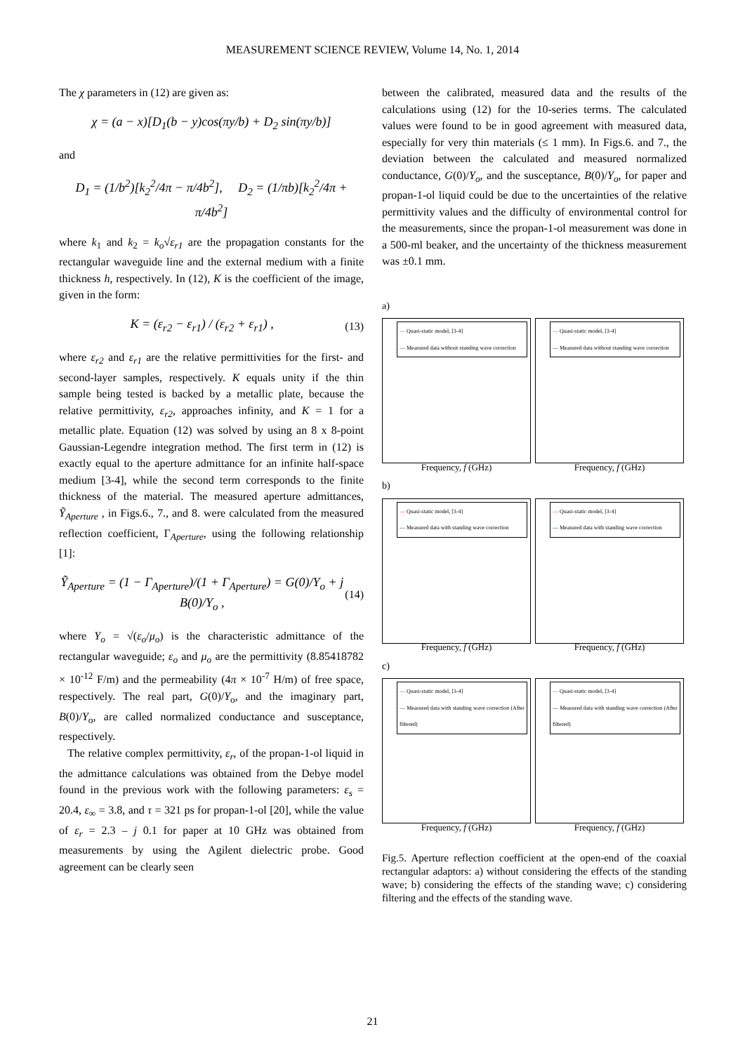MEASUREMENT SCIENCE REVIEW, Volume 14, No. 1, 2014
The χ parameters in (12) are given as:
χ = (a − x)[D<sub>1</sub>(b − y)cos(πy/b) + D<sub>2</sub> sin(πy/b)]
and
D<sub>1</sub> = (1/b<sup>2</sup>)[k<sub>2</sub><sup>2</sup>/4π − π/4b<sup>2</sup>], D<sub>2</sub> = (1/πb)[k<sub>2</sub><sup>2</sup>/4π + π/4b<sup>2</sup>]
where k<sub>1</sub> and k<sub>2</sub> = k<sub>o</sub>√ε<sub>r1</sub> are the propagation constants for the rectangular waveguide line and the external medium with a finite thickness h, respectively. In (12), K is the coefficient of the image, given in the form:
K = (ε<sub>r2</sub> − ε<sub>r1</sub>) / (ε<sub>r2</sub> + ε<sub>r1</sub>) , (13)
where ε<sub>r2</sub> and ε<sub>r1</sub> are the relative permittivities for the first- and second-layer samples, respectively. K equals unity if the thin sample being tested is backed by a metallic plate, because the relative permittivity, ε<sub>r2</sub>, approaches infinity, and K = 1 for a metallic plate. Equation (12) was solved by using an 8 x 8-point Gaussian-Legendre integration method. The first term in (12) is exactly equal to the aperture admittance for an infinite half-space medium [3-4], while the second term corresponds to the finite thickness of the material. The measured aperture admittances, Ỹ<sub>Aperture</sub> , in Figs.6., 7., and 8. were calculated from the measured reflection coefficient, Γ<sub>Aperture</sub>, using the following relationship [1]:
Ỹ<sub>Aperture</sub> = (1 − Γ<sub>Aperture</sub>)/(1 + Γ<sub>Aperture</sub>) = G(0)/Y<sub>o</sub> + j B(0)/Y<sub>o</sub> , (14)
where Y<sub>o</sub> = √(ε<sub>o</sub>/μ<sub>o</sub>) is the characteristic admittance of the rectangular waveguide; ε<sub>o</sub> and μ<sub>o</sub> are the permittivity (8.85418782 × 10<sup>-12</sup> F/m) and the permeability (4π × 10<sup>-7</sup> H/m) of free space, respectively. The real part, G(0)/Y<sub>o</sub>, and the imaginary part, B(0)/Y<sub>o</sub>, are called normalized conductance and susceptance, respectively.
The relative complex permittivity, ε<sub>r</sub>, of the propan-1-ol liquid in the admittance calculations was obtained from the Debye model found in the previous work with the following parameters: ε<sub>s</sub> = 20.4, ε<sub>∞</sub> = 3.8, and τ = 321 ps for propan-1-ol [20], while the value of ε<sub>r</sub> = 2.3 – j 0.1 for paper at 10 GHz was obtained from measurements by using the Agilent dielectric probe. Good agreement can be clearly seen
between the calibrated, measured data and the results of the calculations using (12) for the 10-series terms. The calculated values were found to be in good agreement with measured data, especially for very thin materials (≤ 1 mm). In Figs.6. and 7., the deviation between the calculated and measured normalized conductance, G(0)/Y<sub>o</sub>, and the susceptance, B(0)/Y<sub>o</sub>, for paper and propan-1-ol liquid could be due to the uncertainties of the relative permittivity values and the difficulty of environmental control for the measurements, since the propan-1-ol measurement was done in a 500-ml beaker, and the uncertainty of the thickness measurement was ±0.1 mm.
a)
— Quasi-static model, [3-4]
— Measured data without standing wave correction
Frequency, f (GHz)
— Quasi-static model, [3-4]
— Measured data without standing wave correction
Frequency, f (GHz)
b)
— Quasi-static model, [3-4]
— Measured data with standing wave correction
Frequency, f (GHz)
— Quasi-static model, [3-4]
— Measured data with standing wave correction
Frequency, f (GHz)
c)
— Quasi-static model, [3-4]
— Measured data with standing wave correction (After filtered)
Frequency, f (GHz)
— Quasi-static model, [3-4]
— Measured data with standing wave correction (After filtered)
Frequency, f (GHz)
Fig.5. Aperture reflection coefficient at the open-end of the coaxial rectangular adaptors: a) without considering the effects of the standing wave; b) considering the effects of the standing wave; c) considering filtering and the effects of the standing wave.
21